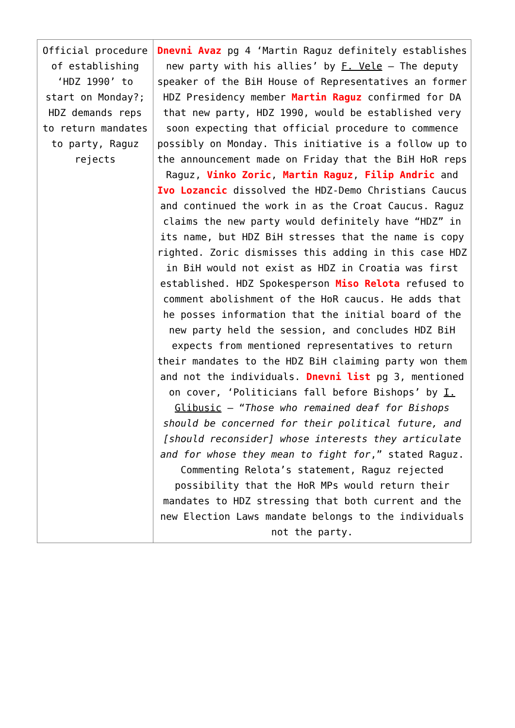| Official procedure of establishing ‘HDZ 1990’ to start on Monday?; HDZ demands reps to return mandates to party, Raguz rejects | Dnevni Avaz pg 4 ‘Martin Raguz definitely establishes new party with his allies’ by F. Vele – The deputy speaker of the BiH House of Representatives an former HDZ Presidency member Martin Raguz confirmed for DA that new party, HDZ 1990, would be established very soon expecting that official procedure to commence possibly on Monday. This initiative is a follow up to the announcement made on Friday that the BiH HoR reps Raguz, Vinko Zoric , Martin Raguz , Filip Andric and Ivo Lozancic dissolved the HDZ-Demo Christians Caucus and continued the work in as the Croat Caucus. Raguz claims the new party would definitely have “HDZ” in its name, but HDZ BiH stresses that the name is copy righted. Zoric dismisses this adding in this case HDZ in BiH would not exist as HDZ in Croatia was first established. HDZ Spokesperson Miso Relota refused to comment abolishment of the HoR caucus. He adds that he posses information that the initial board of the new party held the session, and concludes HDZ BiH expects from mentioned representatives to return their mandates to the HDZ BiH claiming party won them and not the individuals. Dnevni list pg 3, mentioned on cover, ‘Politicians fall before Bishops’ by I. Glibusic – “ Those who remained deaf for Bishops should be concerned for their political future, and [should reconsider] whose interests they articulate and for whose they mean to fight for ,” stated Raguz. Commenting Relota’s statement, Raguz rejected possibility that the HoR MPs would return their mandates to HDZ stressing that both current and the new Election Laws mandate belongs to the individuals not the party. |